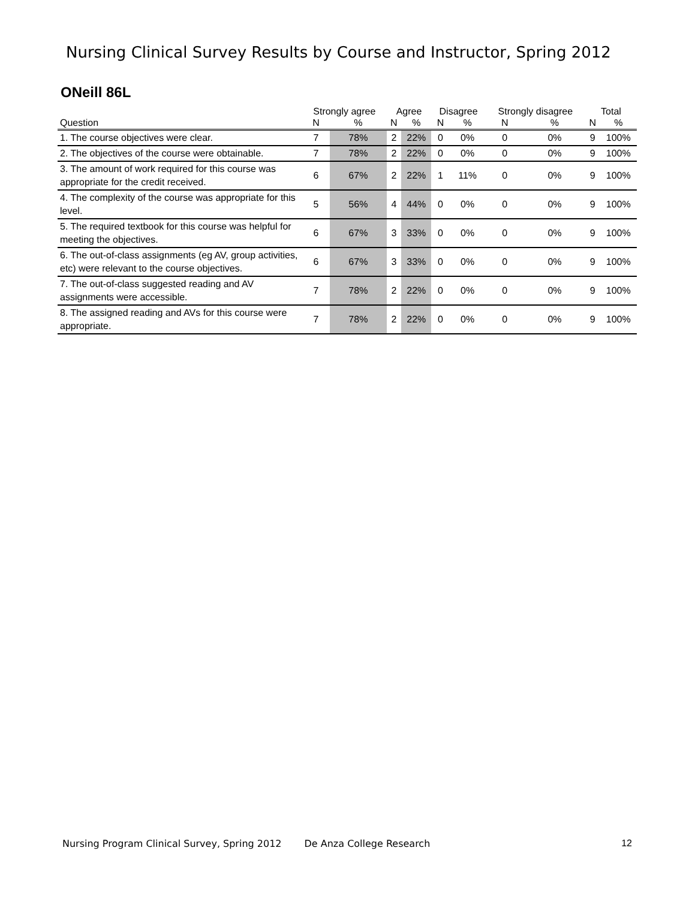Nursing Clinical Survey Results by Course and Instructor, Spring 2012
ONeill 86L
| | Strongly agree | | Agree | | Disagree | | Strongly disagree | | Total | |
| --- | --- | --- | --- | --- | --- | --- | --- | --- | --- | --- |
| Question | N | % | N | % | N | % | N | % | N | % |
| 1. The course objectives were clear. | 7 | 78% | 2 | 22% | 0 | 0% | 0 | 0% | 9 | 100% |
| 2. The objectives of the course were obtainable. | 7 | 78% | 2 | 22% | 0 | 0% | 0 | 0% | 9 | 100% |
| 3. The amount of work required for this course was appropriate for the credit received. | 6 | 67% | 2 | 22% | 1 | 11% | 0 | 0% | 9 | 100% |
| 4. The complexity of the course was appropriate for this level. | 5 | 56% | 4 | 44% | 0 | 0% | 0 | 0% | 9 | 100% |
| 5. The required textbook for this course was helpful for meeting the objectives. | 6 | 67% | 3 | 33% | 0 | 0% | 0 | 0% | 9 | 100% |
| 6. The out-of-class assignments (eg AV, group activities, etc) were relevant to the course objectives. | 6 | 67% | 3 | 33% | 0 | 0% | 0 | 0% | 9 | 100% |
| 7. The out-of-class suggested reading and AV assignments were accessible. | 7 | 78% | 2 | 22% | 0 | 0% | 0 | 0% | 9 | 100% |
| 8. The assigned reading and AVs for this course were appropriate. | 7 | 78% | 2 | 22% | 0 | 0% | 0 | 0% | 9 | 100% |
Nursing Program Clinical Survey, Spring 2012 De Anza College Research 12